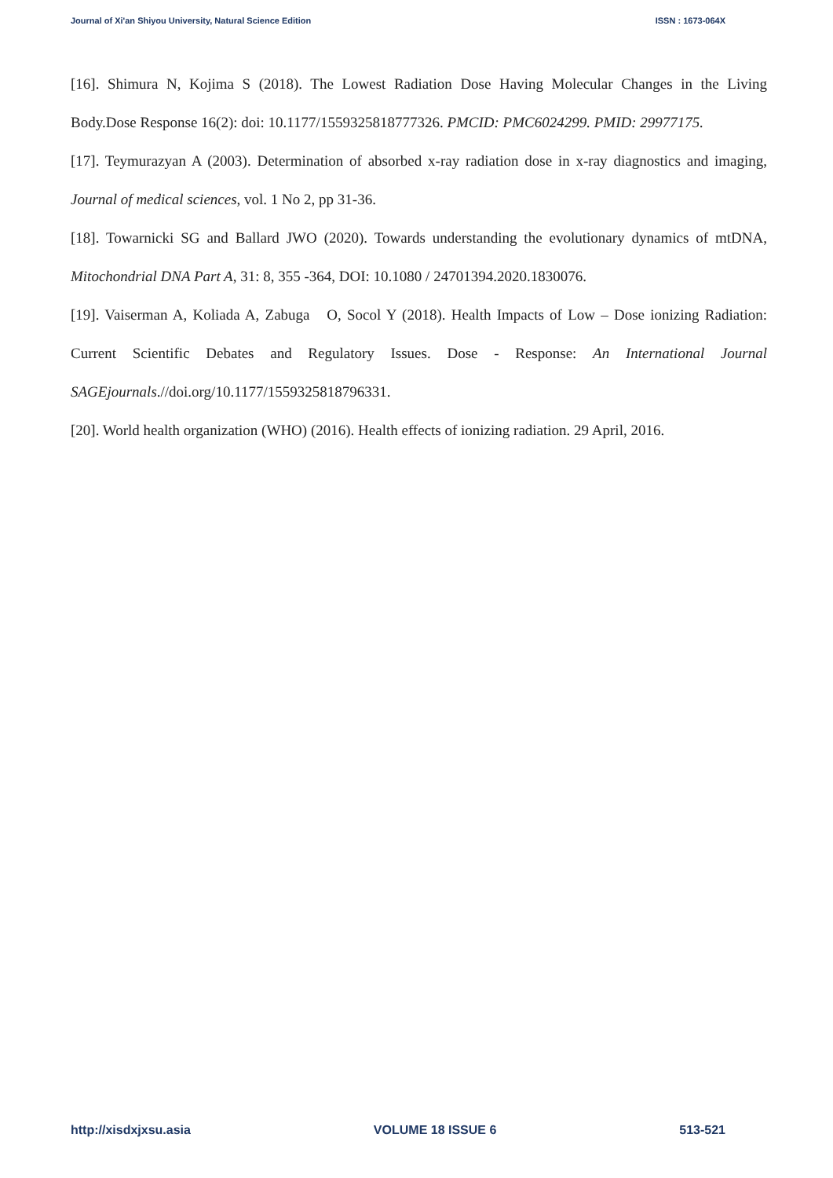Journal of Xi'an Shiyou University, Natural Science Edition ISSN : 1673-064X
[16]. Shimura N, Kojima S (2018). The Lowest Radiation Dose Having Molecular Changes in the Living Body.Dose Response 16(2): doi: 10.1177/1559325818777326. PMCID: PMC6024299. PMID: 29977175.
[17]. Teymurazyan A (2003). Determination of absorbed x-ray radiation dose in x-ray diagnostics and imaging, Journal of medical sciences, vol. 1 No 2, pp 31-36.
[18]. Towarnicki SG and Ballard JWO (2020). Towards understanding the evolutionary dynamics of mtDNA, Mitochondrial DNA Part A, 31: 8, 355 -364, DOI: 10.1080 / 24701394.2020.1830076.
[19]. Vaiserman A, Koliada A, Zabuga O, Socol Y (2018). Health Impacts of Low – Dose ionizing Radiation: Current Scientific Debates and Regulatory Issues. Dose - Response: An International Journal SAGEjournals.//doi.org/10.1177/1559325818796331.
[20]. World health organization (WHO) (2016). Health effects of ionizing radiation. 29 April, 2016.
http://xisdxjxsu.asia VOLUME 18 ISSUE 6 513-521